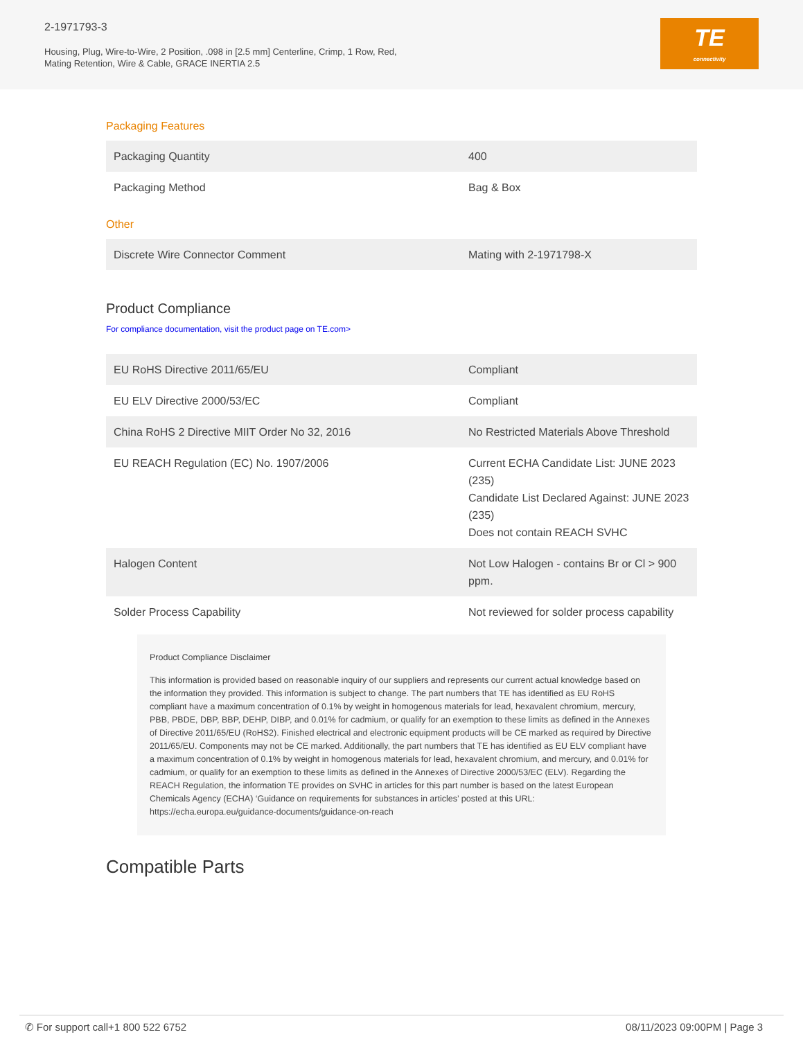2-1971793-3
Housing, Plug, Wire-to-Wire, 2 Position, .098 in [2.5 mm] Centerline, Crimp, 1 Row, Red, Mating Retention, Wire & Cable, GRACE INERTIA 2.5
TE
connectivity
Packaging Features
| Packaging Quantity | 400 |
| Packaging Method | Bag & Box |
Other
| Discrete Wire Connector Comment | Mating with 2-1971798-X |
Product Compliance
For compliance documentation, visit the product page on TE.com>
| EU RoHS Directive 2011/65/EU | Compliant |
| EU ELV Directive 2000/53/EC | Compliant |
| China RoHS 2 Directive MIIT Order No 32, 2016 | No Restricted Materials Above Threshold |
| EU REACH Regulation (EC) No. 1907/2006 | Current ECHA Candidate List: JUNE 2023 (235) Candidate List Declared Against: JUNE 2023 (235) Does not contain REACH SVHC |
| Halogen Content | Not Low Halogen - contains Br or Cl > 900 ppm. |
| Solder Process Capability | Not reviewed for solder process capability |
Product Compliance Disclaimer
This information is provided based on reasonable inquiry of our suppliers and represents our current actual knowledge based on the information they provided. This information is subject to change. The part numbers that TE has identified as EU RoHS compliant have a maximum concentration of 0.1% by weight in homogenous materials for lead, hexavalent chromium, mercury, PBB, PBDE, DBP, BBP, DEHP, DIBP, and 0.01% for cadmium, or qualify for an exemption to these limits as defined in the Annexes of Directive 2011/65/EU (RoHS2). Finished electrical and electronic equipment products will be CE marked as required by Directive 2011/65/EU. Components may not be CE marked. Additionally, the part numbers that TE has identified as EU ELV compliant have a maximum concentration of 0.1% by weight in homogenous materials for lead, hexavalent chromium, and mercury, and 0.01% for cadmium, or qualify for an exemption to these limits as defined in the Annexes of Directive 2000/53/EC (ELV). Regarding the REACH Regulation, the information TE provides on SVHC in articles for this part number is based on the latest European Chemicals Agency (ECHA) ‘Guidance on requirements for substances in articles’ posted at this URL: https://echa.europa.eu/guidance-documents/guidance-on-reach
Compatible Parts
✆ For support call+1 800 522 6752 08/11/2023 09:00PM | Page 3